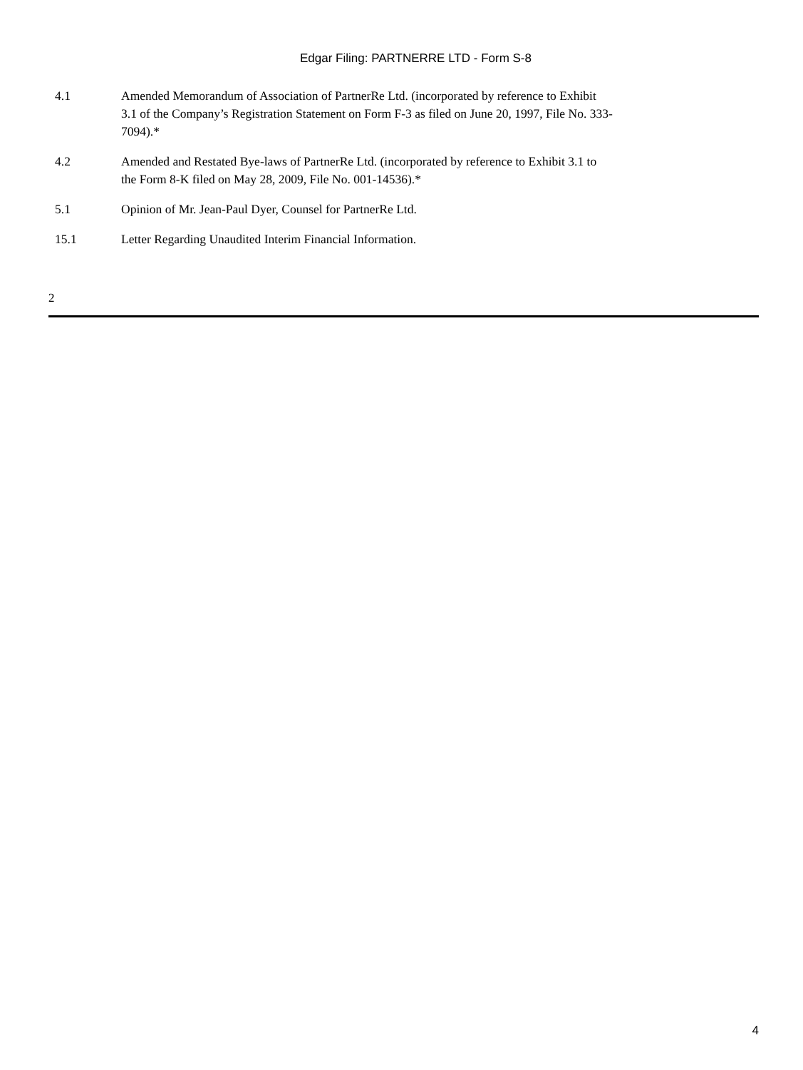Edgar Filing: PARTNERRE LTD - Form S-8
4.1 Amended Memorandum of Association of PartnerRe Ltd. (incorporated by reference to Exhibit 3.1 of the Company’s Registration Statement on Form F-3 as filed on June 20, 1997, File No. 333-7094).*
4.2 Amended and Restated Bye-laws of PartnerRe Ltd. (incorporated by reference to Exhibit 3.1 to the Form 8-K filed on May 28, 2009, File No. 001-14536).*
5.1 Opinion of Mr. Jean-Paul Dyer, Counsel for PartnerRe Ltd.
15.1 Letter Regarding Unaudited Interim Financial Information.
2
4